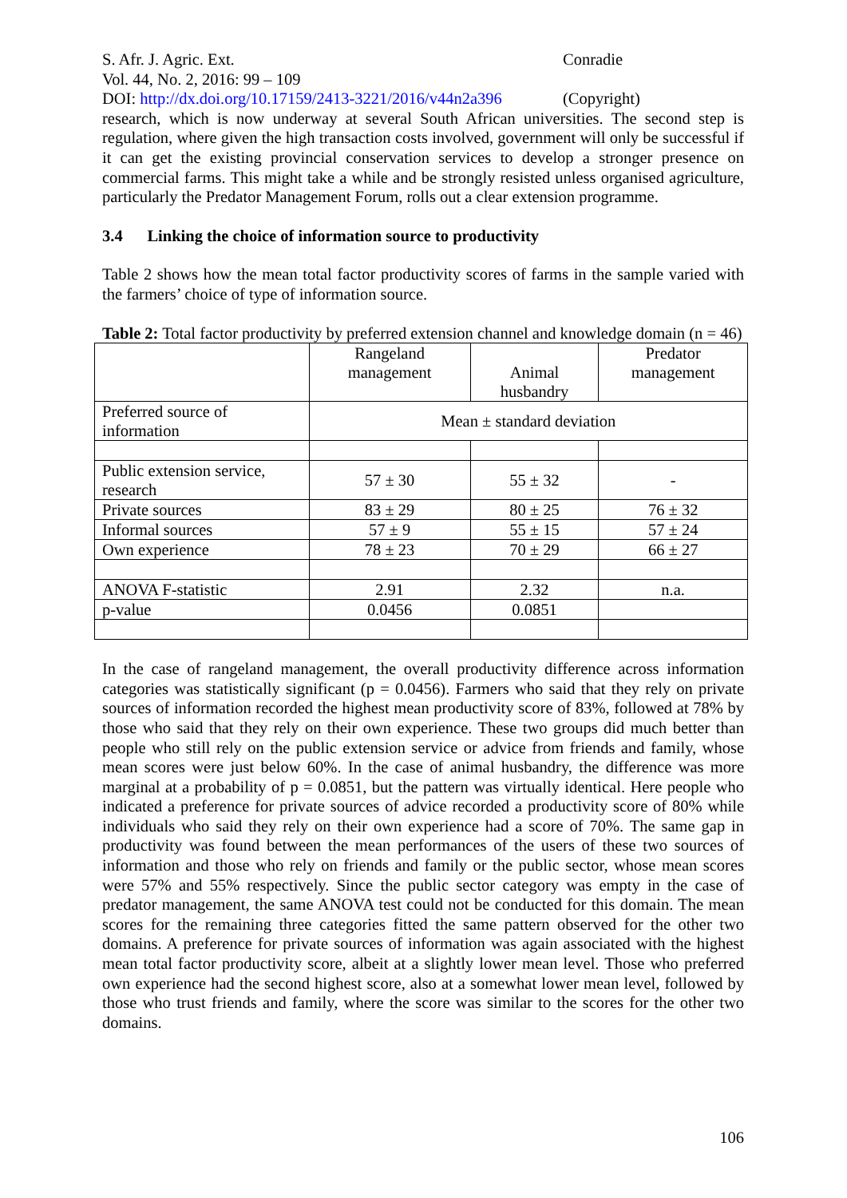S. Afr. J. Agric. Ext. Conradie
Vol. 44, No. 2, 2016: 99 – 109
DOI: http://dx.doi.org/10.17159/2413-3221/2016/v44n2a396
(Copyright)
research, which is now underway at several South African universities. The second step is regulation, where given the high transaction costs involved, government will only be successful if it can get the existing provincial conservation services to develop a stronger presence on commercial farms. This might take a while and be strongly resisted unless organised agriculture, particularly the Predator Management Forum, rolls out a clear extension programme.
3.4 Linking the choice of information source to productivity
Table 2 shows how the mean total factor productivity scores of farms in the sample varied with the farmers’ choice of type of information source.
Table 2: Total factor productivity by preferred extension channel and knowledge domain (n = 46)
| | Rangeland management | Animal husbandry | Predator management |
| Preferred source of information | Mean ± standard deviation | | |
| Public extension service, research | 57 ± 30 | 55 ± 32 | - |
| Private sources | 83 ± 29 | 80 ± 25 | 76 ± 32 |
| Informal sources | 57 ± 9 | 55 ± 15 | 57 ± 24 |
| Own experience | 78 ± 23 | 70 ± 29 | 66 ± 27 |
| ANOVA F-statistic | 2.91 | 2.32 | n.a. |
| p-value | 0.0456 | 0.0851 | |
In the case of rangeland management, the overall productivity difference across information categories was statistically significant (p = 0.0456). Farmers who said that they rely on private sources of information recorded the highest mean productivity score of 83%, followed at 78% by those who said that they rely on their own experience. These two groups did much better than people who still rely on the public extension service or advice from friends and family, whose mean scores were just below 60%. In the case of animal husbandry, the difference was more marginal at a probability of p = 0.0851, but the pattern was virtually identical. Here people who indicated a preference for private sources of advice recorded a productivity score of 80% while individuals who said they rely on their own experience had a score of 70%. The same gap in productivity was found between the mean performances of the users of these two sources of information and those who rely on friends and family or the public sector, whose mean scores were 57% and 55% respectively. Since the public sector category was empty in the case of predator management, the same ANOVA test could not be conducted for this domain. The mean scores for the remaining three categories fitted the same pattern observed for the other two domains. A preference for private sources of information was again associated with the highest mean total factor productivity score, albeit at a slightly lower mean level. Those who preferred own experience had the second highest score, also at a somewhat lower mean level, followed by those who trust friends and family, where the score was similar to the scores for the other two domains.
106